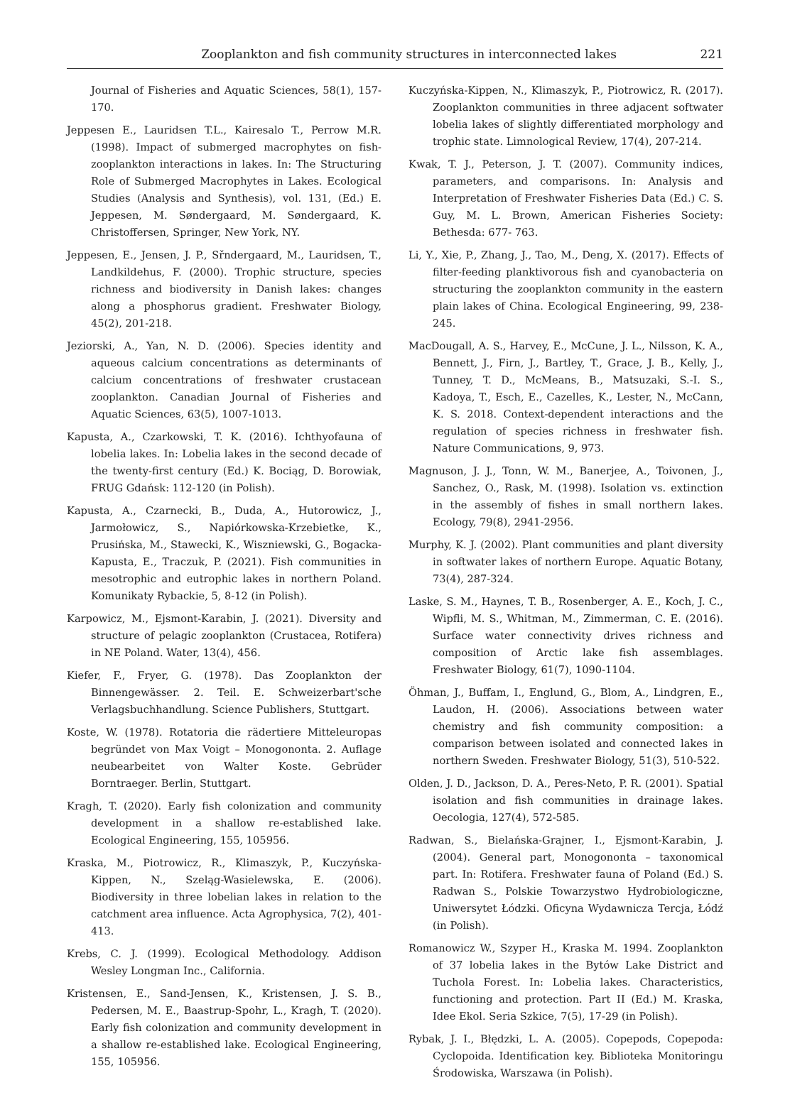Zooplankton and fish community structures in interconnected lakes 221
Journal of Fisheries and Aquatic Sciences, 58(1), 157-170.
Jeppesen E., Lauridsen T.L., Kairesalo T., Perrow M.R. (1998). Impact of submerged macrophytes on fish-zooplankton interactions in lakes. In: The Structuring Role of Submerged Macrophytes in Lakes. Ecological Studies (Analysis and Synthesis), vol. 131, (Ed.) E. Jeppesen, M. Søndergaard, M. Søndergaard, K. Christoffersen, Springer, New York, NY.
Jeppesen, E., Jensen, J. P., Sřndergaard, M., Lauridsen, T., Landkildehus, F. (2000). Trophic structure, species richness and biodiversity in Danish lakes: changes along a phosphorus gradient. Freshwater Biology, 45(2), 201-218.
Jeziorski, A., Yan, N. D. (2006). Species identity and aqueous calcium concentrations as determinants of calcium concentrations of freshwater crustacean zooplankton. Canadian Journal of Fisheries and Aquatic Sciences, 63(5), 1007-1013.
Kapusta, A., Czarkowski, T. K. (2016). Ichthyofauna of lobelia lakes. In: Lobelia lakes in the second decade of the twenty-first century (Ed.) K. Bociąg, D. Borowiak, FRUG Gdańsk: 112-120 (in Polish).
Kapusta, A., Czarnecki, B., Duda, A., Hutorowicz, J., Jarmołowicz, S., Napiórkowska-Krzebietke, K., Prusińska, M., Stawecki, K., Wiszniewski, G., Bogacka-Kapusta, E., Traczuk, P. (2021). Fish communities in mesotrophic and eutrophic lakes in northern Poland. Komunikaty Rybackie, 5, 8-12 (in Polish).
Karpowicz, M., Ejsmont-Karabin, J. (2021). Diversity and structure of pelagic zooplankton (Crustacea, Rotifera) in NE Poland. Water, 13(4), 456.
Kiefer, F., Fryer, G. (1978). Das Zooplankton der Binnengewässer. 2. Teil. E. Schweizerbart'sche Verlagsbuchhandlung. Science Publishers, Stuttgart.
Koste, W. (1978). Rotatoria die rädertiere Mitteleuropas begründet von Max Voigt – Monogononta. 2. Auflage neubearbeitet von Walter Koste. Gebrüder Borntraeger. Berlin, Stuttgart.
Kragh, T. (2020). Early fish colonization and community development in a shallow re-established lake. Ecological Engineering, 155, 105956.
Kraska, M., Piotrowicz, R., Klimaszyk, P., Kuczyńska-Kippen, N., Szeląg-Wasielewska, E. (2006). Biodiversity in three lobelian lakes in relation to the catchment area influence. Acta Agrophysica, 7(2), 401-413.
Krebs, C. J. (1999). Ecological Methodology. Addison Wesley Longman Inc., California.
Kristensen, E., Sand-Jensen, K., Kristensen, J. S. B., Pedersen, M. E., Baastrup-Spohr, L., Kragh, T. (2020). Early fish colonization and community development in a shallow re-established lake. Ecological Engineering, 155, 105956.
Kuczyńska-Kippen, N., Klimaszyk, P., Piotrowicz, R. (2017). Zooplankton communities in three adjacent softwater lobelia lakes of slightly differentiated morphology and trophic state. Limnological Review, 17(4), 207-214.
Kwak, T. J., Peterson, J. T. (2007). Community indices, parameters, and comparisons. In: Analysis and Interpretation of Freshwater Fisheries Data (Ed.) C. S. Guy, M. L. Brown, American Fisheries Society: Bethesda: 677- 763.
Li, Y., Xie, P., Zhang, J., Tao, M., Deng, X. (2017). Effects of filter-feeding planktivorous fish and cyanobacteria on structuring the zooplankton community in the eastern plain lakes of China. Ecological Engineering, 99, 238-245.
MacDougall, A. S., Harvey, E., McCune, J. L., Nilsson, K. A., Bennett, J., Firn, J., Bartley, T., Grace, J. B., Kelly, J., Tunney, T. D., McMeans, B., Matsuzaki, S.-I. S., Kadoya, T., Esch, E., Cazelles, K., Lester, N., McCann, K. S. 2018. Context-dependent interactions and the regulation of species richness in freshwater fish. Nature Communications, 9, 973.
Magnuson, J. J., Tonn, W. M., Banerjee, A., Toivonen, J., Sanchez, O., Rask, M. (1998). Isolation vs. extinction in the assembly of fishes in small northern lakes. Ecology, 79(8), 2941-2956.
Murphy, K. J. (2002). Plant communities and plant diversity in softwater lakes of northern Europe. Aquatic Botany, 73(4), 287-324.
Laske, S. M., Haynes, T. B., Rosenberger, A. E., Koch, J. C., Wipfli, M. S., Whitman, M., Zimmerman, C. E. (2016). Surface water connectivity drives richness and composition of Arctic lake fish assemblages. Freshwater Biology, 61(7), 1090-1104.
Öhman, J., Buffam, I., Englund, G., Blom, A., Lindgren, E., Laudon, H. (2006). Associations between water chemistry and fish community composition: a comparison between isolated and connected lakes in northern Sweden. Freshwater Biology, 51(3), 510-522.
Olden, J. D., Jackson, D. A., Peres-Neto, P. R. (2001). Spatial isolation and fish communities in drainage lakes. Oecologia, 127(4), 572-585.
Radwan, S., Bielańska-Grajner, I., Ejsmont-Karabin, J. (2004). General part, Monogononta – taxonomical part. In: Rotifera. Freshwater fauna of Poland (Ed.) S. Radwan S., Polskie Towarzystwo Hydrobiologiczne, Uniwersytet Łódzki. Oficyna Wydawnicza Tercja, Łódź (in Polish).
Romanowicz W., Szyper H., Kraska M. 1994. Zooplankton of 37 lobelia lakes in the Bytów Lake District and Tuchola Forest. In: Lobelia lakes. Characteristics, functioning and protection. Part II (Ed.) M. Kraska, Idee Ekol. Seria Szkice, 7(5), 17-29 (in Polish).
Rybak, J. I., Błędzki, L. A. (2005). Copepods, Copepoda: Cyclopoida. Identification key. Biblioteka Monitoringu Środowiska, Warszawa (in Polish).